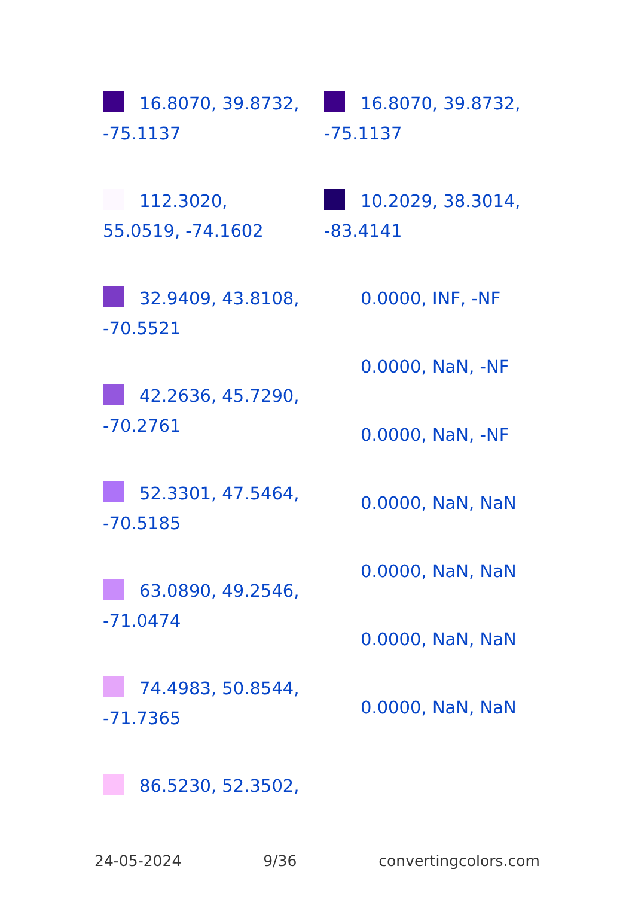16.8070, 39.8732, -75.1137
112.3020, 55.0519, -74.1602
32.9409, 43.8108, -70.5521
42.2636, 45.7290, -70.2761
52.3301, 47.5464, -70.5185
63.0890, 49.2546, -71.0474
74.4983, 50.8544, -71.7365
86.5230, 52.3502,
16.8070, 39.8732, -75.1137
10.2029, 38.3014, -83.4141
0.0000, INF, -NF
0.0000, NaN, -NF
0.0000, NaN, -NF
0.0000, NaN, NaN
0.0000, NaN, NaN
0.0000, NaN, NaN
0.0000, NaN, NaN
24-05-2024 9/36 convertingcolors.com